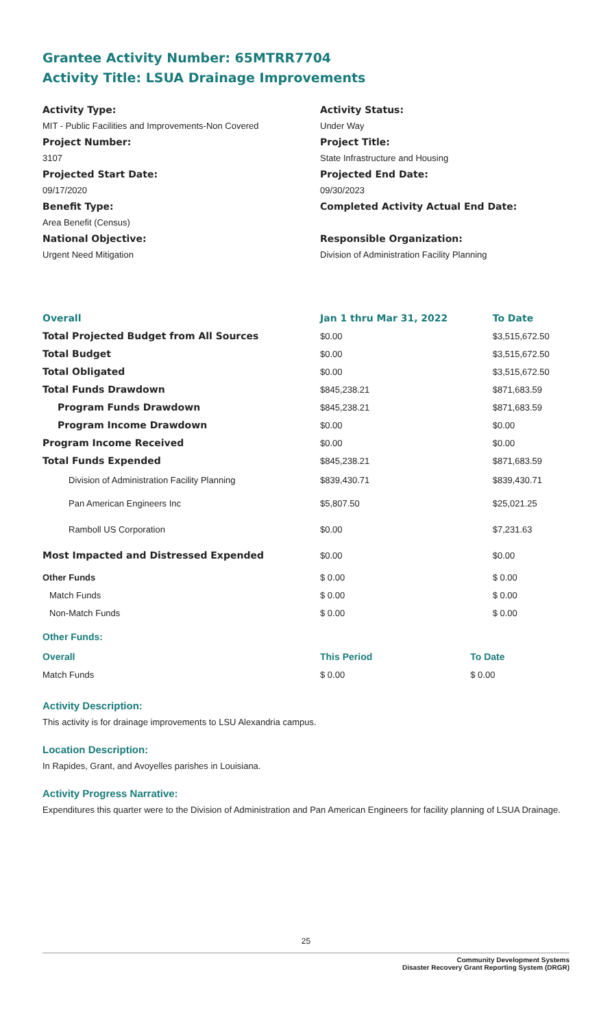Grantee Activity Number: 65MTRR7704
Activity Title: LSUA Drainage Improvements
Activity Type:
MIT - Public Facilities and Improvements-Non Covered
Project Number:
3107
Projected Start Date:
09/17/2020
Benefit Type:
Area Benefit (Census)
National Objective:
Urgent Need Mitigation
Activity Status:
Under Way
Project Title:
State Infrastructure and Housing
Projected End Date:
09/30/2023
Completed Activity Actual End Date:
Responsible Organization:
Division of Administration Facility Planning
| Overall | Jan 1 thru Mar 31, 2022 | To Date |
| --- | --- | --- |
| Total Projected Budget from All Sources | $0.00 | $3,515,672.50 |
| Total Budget | $0.00 | $3,515,672.50 |
| Total Obligated | $0.00 | $3,515,672.50 |
| Total Funds Drawdown | $845,238.21 | $871,683.59 |
| Program Funds Drawdown | $845,238.21 | $871,683.59 |
| Program Income Drawdown | $0.00 | $0.00 |
| Program Income Received | $0.00 | $0.00 |
| Total Funds Expended | $845,238.21 | $871,683.59 |
| Division of Administration Facility Planning | $839,430.71 | $839,430.71 |
| Pan American Engineers Inc | $5,807.50 | $25,021.25 |
| Ramboll US Corporation | $0.00 | $7,231.63 |
| Most Impacted and Distressed Expended | $0.00 | $0.00 |
| Other Funds | $ 0.00 | $ 0.00 |
| Match Funds | $ 0.00 | $ 0.00 |
| Non-Match Funds | $ 0.00 | $ 0.00 |
Other Funds:
| Overall | This Period | To Date |
| Match Funds | $ 0.00 | $ 0.00 |
Activity Description:
This activity is for drainage improvements to LSU Alexandria campus.
Location Description:
In Rapides, Grant, and Avoyelles parishes in Louisiana.
Activity Progress Narrative:
Expenditures this quarter were to the Division of Administration and Pan American Engineers for facility planning of LSUA Drainage.
25
Community Development Systems
Disaster Recovery Grant Reporting System (DRGR)